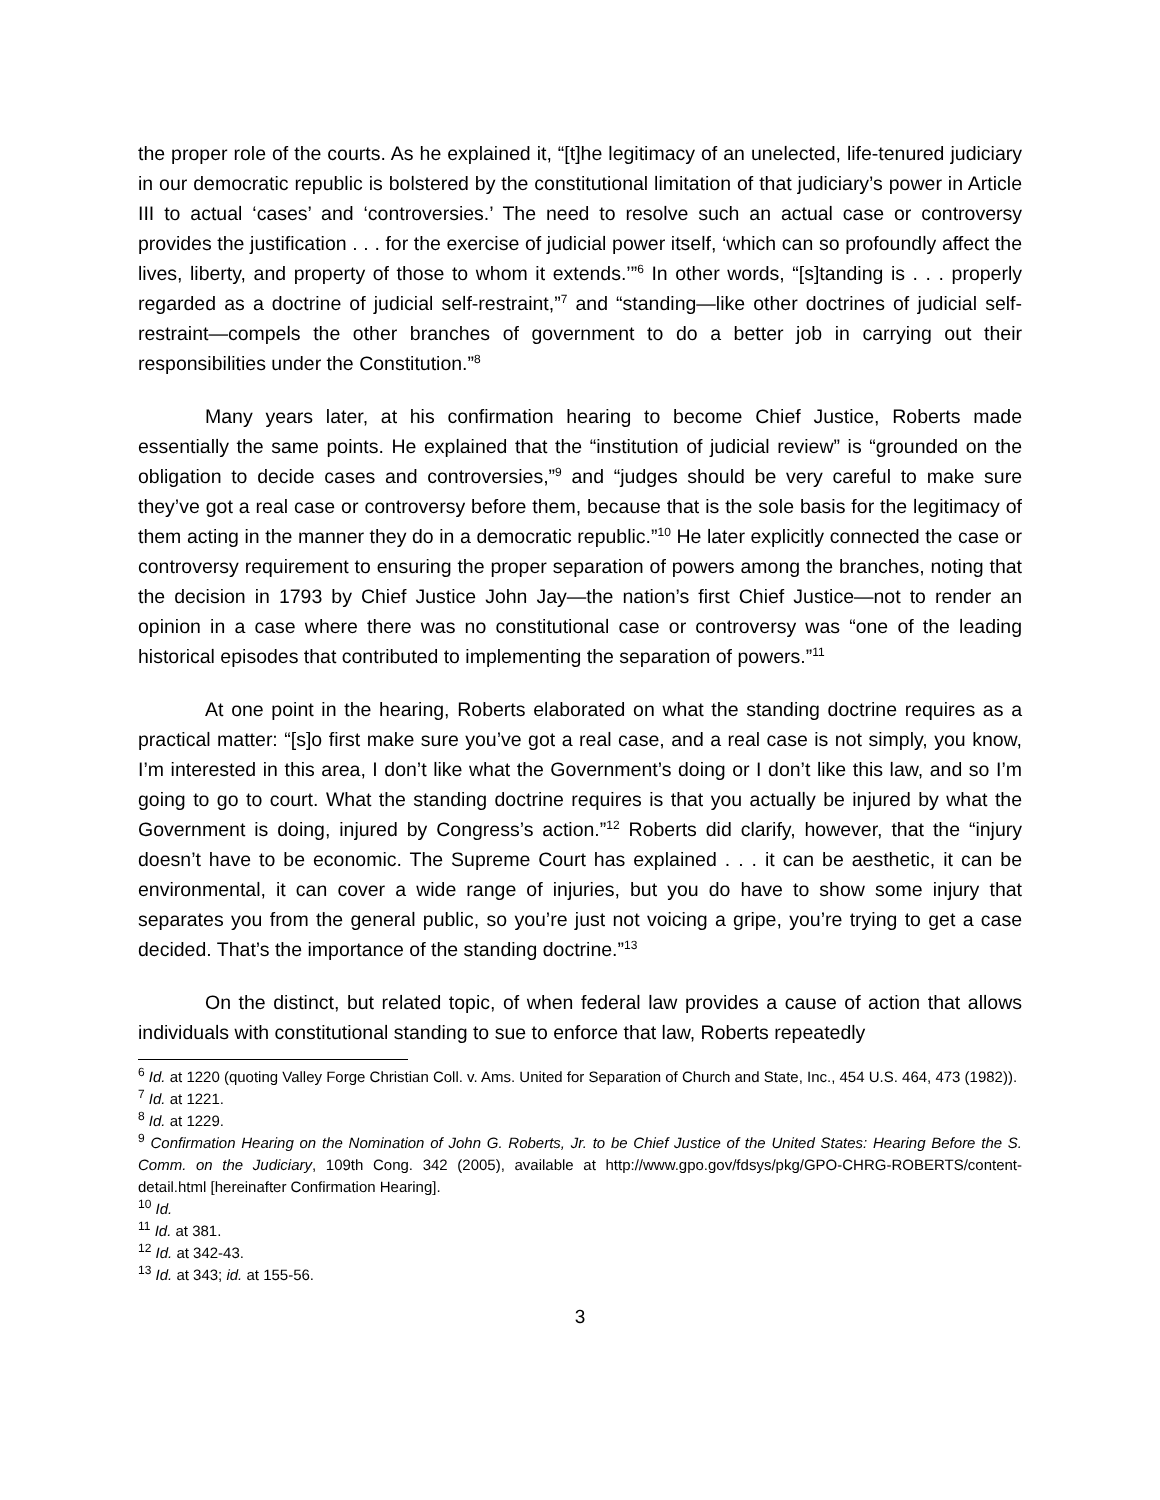the proper role of the courts. As he explained it, “[t]he legitimacy of an unelected, life-tenured judiciary in our democratic republic is bolstered by the constitutional limitation of that judiciary’s power in Article III to actual ‘cases’ and ‘controversies.’ The need to resolve such an actual case or controversy provides the justification . . . for the exercise of judicial power itself, ‘which can so profoundly affect the lives, liberty, and property of those to whom it extends.’”<sup>6</sup> In other words, “[s]tanding is . . . properly regarded as a doctrine of judicial self-restraint,”<sup>7</sup> and “standing—like other doctrines of judicial self-restraint—compels the other branches of government to do a better job in carrying out their responsibilities under the Constitution.”<sup>8</sup>
Many years later, at his confirmation hearing to become Chief Justice, Roberts made essentially the same points. He explained that the “institution of judicial review” is “grounded on the obligation to decide cases and controversies,”<sup>9</sup> and “judges should be very careful to make sure they’ve got a real case or controversy before them, because that is the sole basis for the legitimacy of them acting in the manner they do in a democratic republic.”<sup>10</sup> He later explicitly connected the case or controversy requirement to ensuring the proper separation of powers among the branches, noting that the decision in 1793 by Chief Justice John Jay—the nation’s first Chief Justice—not to render an opinion in a case where there was no constitutional case or controversy was “one of the leading historical episodes that contributed to implementing the separation of powers.”<sup>11</sup>
At one point in the hearing, Roberts elaborated on what the standing doctrine requires as a practical matter: “[s]o first make sure you’ve got a real case, and a real case is not simply, you know, I’m interested in this area, I don’t like what the Government’s doing or I don’t like this law, and so I’m going to go to court. What the standing doctrine requires is that you actually be injured by what the Government is doing, injured by Congress’s action.”<sup>12</sup> Roberts did clarify, however, that the “injury doesn’t have to be economic. The Supreme Court has explained . . . it can be aesthetic, it can be environmental, it can cover a wide range of injuries, but you do have to show some injury that separates you from the general public, so you’re just not voicing a gripe, you’re trying to get a case decided. That’s the importance of the standing doctrine.”<sup>13</sup>
On the distinct, but related topic, of when federal law provides a cause of action that allows individuals with constitutional standing to sue to enforce that law, Roberts repeatedly
<sup>6</sup> Id. at 1220 (quoting Valley Forge Christian Coll. v. Ams. United for Separation of Church and State, Inc., 454 U.S. 464, 473 (1982)).
<sup>7</sup> Id. at 1221.
<sup>8</sup> Id. at 1229.
<sup>9</sup> Confirmation Hearing on the Nomination of John G. Roberts, Jr. to be Chief Justice of the United States: Hearing Before the S. Comm. on the Judiciary, 109th Cong. 342 (2005), available at http://www.gpo.gov/fdsys/pkg/GPO-CHRG-ROBERTS/content-detail.html [hereinafter Confirmation Hearing].
<sup>10</sup> Id.
<sup>11</sup> Id. at 381.
<sup>12</sup> Id. at 342-43.
<sup>13</sup> Id. at 343; id. at 155-56.
3